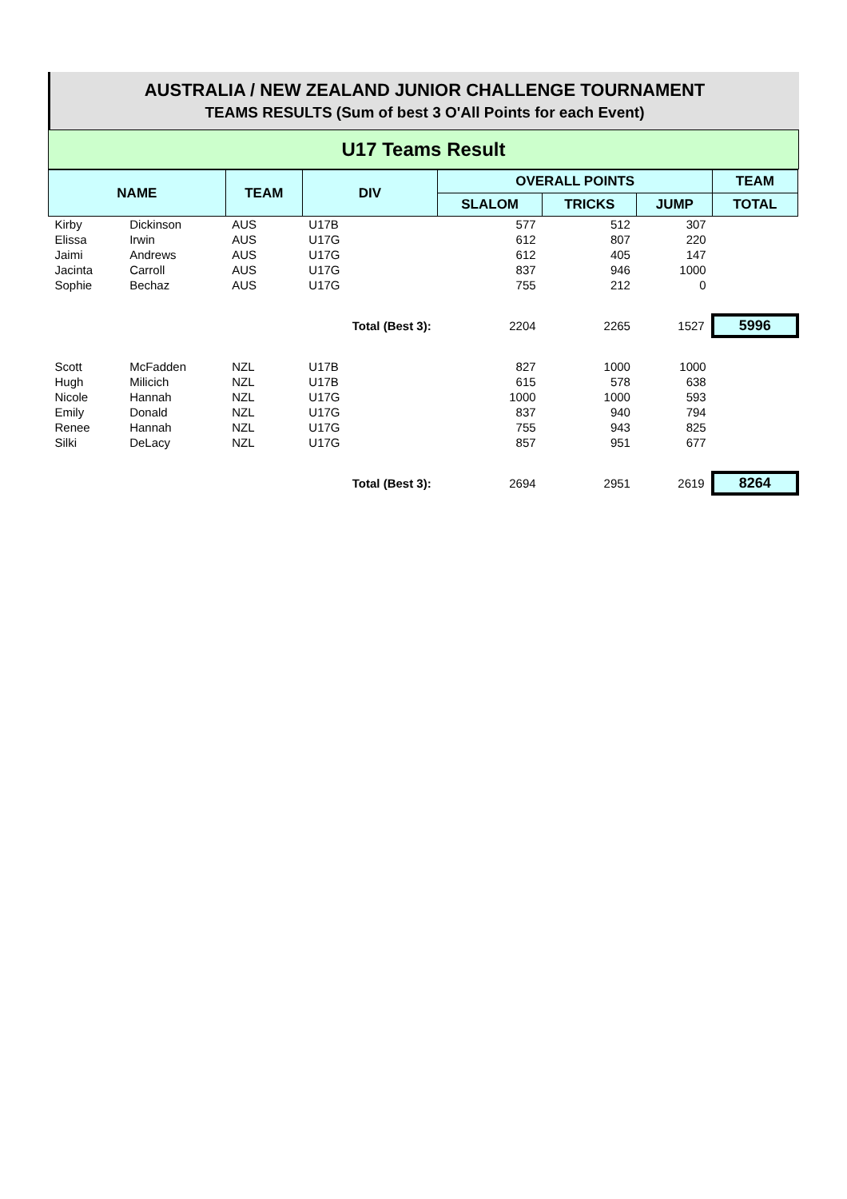AUSTRALIA / NEW ZEALAND JUNIOR CHALLENGE TOURNAMENT
TEAMS RESULTS (Sum of best 3 O'All Points for each Event)
U17 Teams Result
| NAME | | TEAM | DIV | OVERALL POINTS | | | TEAM |
| --- | --- | --- | --- | --- | --- | --- | --- |
| | | | | SLALOM | TRICKS | JUMP | TOTAL |
| Kirby | Dickinson | AUS | U17B | 577 | 512 | 307 | |
| Elissa | Irwin | AUS | U17G | 612 | 807 | 220 | |
| Jaimi | Andrews | AUS | U17G | 612 | 405 | 147 | |
| Jacinta | Carroll | AUS | U17G | 837 | 946 | 1000 | |
| Sophie | Bechaz | AUS | U17G | 755 | 212 | 0 | |
| | | | Total (Best 3): | 2204 | 2265 | 1527 | 5996 |
| Scott | McFadden | NZL | U17B | 827 | 1000 | 1000 | |
| Hugh | Milicich | NZL | U17B | 615 | 578 | 638 | |
| Nicole | Hannah | NZL | U17G | 1000 | 1000 | 593 | |
| Emily | Donald | NZL | U17G | 837 | 940 | 794 | |
| Renee | Hannah | NZL | U17G | 755 | 943 | 825 | |
| Silki | DeLacy | NZL | U17G | 857 | 951 | 677 | |
| | | | Total (Best 3): | 2694 | 2951 | 2619 | 8264 |